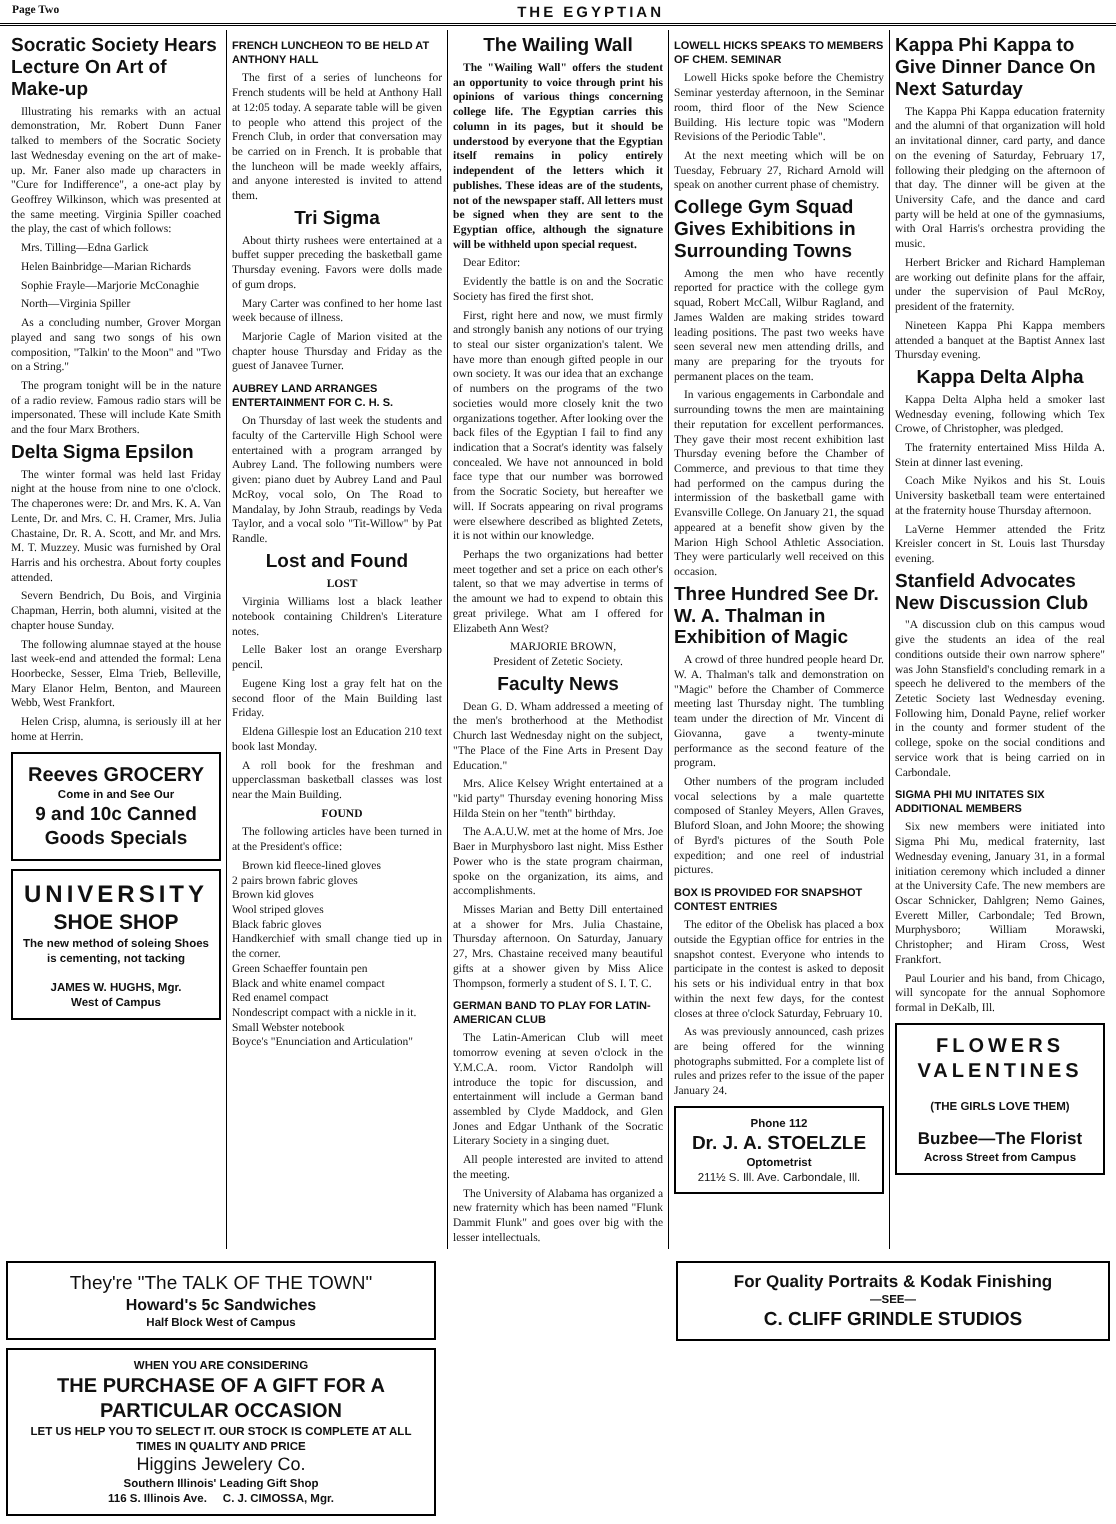Page Two THE EGYPTIAN
Socratic Society Hears Lecture On Art of Make-up
Illustrating his remarks with an actual demonstration, Mr. Robert Dunn Faner talked to members of the Socratic Society last Wednesday evening on the art of make-up. Mr. Faner also made up characters in "Cure for Indifference", a one-act play by Geoffrey Wilkinson, which was presented at the same meeting. Virginia Spiller coached the play, the cast of which follows:
Mrs. Tilling—Edna Garlick
Helen Bainbridge—Marian Richards
Sophie Frayle—Marjorie McConaghie
North—Virginia Spiller
As a concluding number, Grover Morgan played and sang two songs of his own composition, "Talkin' to the Moon" and "Two on a String."
The program tonight will be in the nature of a radio review. Famous radio stars will be impersonated. These will include Kate Smith and the four Marx Brothers.
Delta Sigma Epsilon
The winter formal was held last Friday night at the house from nine to one o'clock. The chaperones were: Dr. and Mrs. K. A. Van Lente, Dr. and Mrs. C. H. Cramer, Mrs. Julia Chastaine, Dr. R. A. Scott, and Mr. and Mrs. M. T. Muzzey. Music was furnished by Oral Harris and his orchestra. About forty couples attended.
Severn Bendrich, Du Bois, and Virginia Chapman, Herrin, both alumni, visited at the chapter house Sunday.
The following alumnae stayed at the house last week-end and attended the formal: Lena Hoorbecke, Sesser, Elma Trieb, Belleville, Mary Elanor Helm, Benton, and Maureen Webb, West Frankfort.
Helen Crisp, alumna, is seriously ill at her home at Herrin.
Reeves GROCERY
Come in and See Our
9 and 10c Canned Goods Specials
UNIVERSITY
SHOE SHOP
The new method of soleing Shoes is cementing, not tacking
JAMES W. HUGHS, Mgr.
West of Campus
FRENCH LUNCHEON TO BE HELD AT ANTHONY HALL
The first of a series of luncheons for French students will be held at Anthony Hall at 12:05 today. A separate table will be given to people who attend this project of the French Club, in order that conversation may be carried on in French. It is probable that the luncheon will be made weekly affairs, and anyone interested is invited to attend them.
Tri Sigma
About thirty rushees were entertained at a buffet supper preceding the basketball game Thursday evening. Favors were dolls made of gum drops.
Mary Carter was confined to her home last week because of illness.
Marjorie Cagle of Marion visited at the chapter house Thursday and Friday as the guest of Janavee Turner.
AUBREY LAND ARRANGES ENTERTAINMENT FOR C. H. S.
On Thursday of last week the students and faculty of the Carterville High School were entertained with a program arranged by Aubrey Land. The following numbers were given: piano duet by Aubrey Land and Paul McRoy, vocal solo, On The Road to Mandalay, by John Straub, readings by Veda Taylor, and a vocal solo "Tit-Willow" by Pat Randle.
Lost and Found
LOST
Virginia Williams lost a black leather notebook containing Children's Literature notes.
Lelle Baker lost an orange Eversharp pencil.
Eugene King lost a gray felt hat on the second floor of the Main Building last Friday.
Eldena Gillespie lost an Education 210 text book last Monday.
A roll book for the freshman and upperclassman basketball classes was lost near the Main Building.
FOUND
The following articles have been turned in at the President's office:
Brown kid fleece-lined gloves
2 pairs brown fabric gloves
Brown kid gloves
Wool striped gloves
Black fabric gloves
Handkerchief with small change tied up in the corner.
Green Schaeffer fountain pen
Black and white enamel compact
Red enamel compact
Nondescript compact with a nickle in it.
Small Webster notebook
Boyce's "Enunciation and Articulation"
The Wailing Wall
The "Wailing Wall" offers the student an opportunity to voice through print his opinions of various things concerning college life. The Egyptian carries this column in its pages, but it should be understood by everyone that the Egyptian itself remains in policy entirely independent of the letters which it publishes. These ideas are of the students, not of the newspaper staff. All letters must be signed when they are sent to the Egyptian office, although the signature will be withheld upon special request.
Dear Editor:
Evidently the battle is on and the Socratic Society has fired the first shot.
First, right here and now, we must firmly and strongly banish any notions of our trying to steal our sister organization's talent. We have more than enough gifted people in our own society. It was our idea that an exchange of numbers on the programs of the two societies would more closely knit the two organizations together. After looking over the back files of the Egyptian I fail to find any indication that a Socrat's identity was falsely concealed. We have not announced in bold face type that our number was borrowed from the Socratic Society, but hereafter we will. If Socrats appearing on rival programs were elsewhere described as blighted Zetets, it is not within our knowledge.
Perhaps the two organizations had better meet together and set a price on each other's talent, so that we may advertise in terms of the amount we had to expend to obtain this great privilege. What am I offered for Elizabeth Ann West?
MARJORIE BROWN,
President of Zetetic Society.
Faculty News
Dean G. D. Wham addressed a meeting of the men's brotherhood at the Methodist Church last Wednesday night on the subject, "The Place of the Fine Arts in Present Day Education."
Mrs. Alice Kelsey Wright entertained at a "kid party" Thursday evening honoring Miss Hilda Stein on her "tenth" birthday.
The A.A.U.W. met at the home of Mrs. Joe Baer in Murphysboro last night. Miss Esther Power who is the state program chairman, spoke on the organization, its aims, and accomplishments.
Misses Marian and Betty Dill entertained at a shower for Mrs. Julia Chastaine, Thursday afternoon. On Saturday, January 27, Mrs. Chastaine received many beautiful gifts at a shower given by Miss Alice Thompson, formerly a student of S. I. T. C.
GERMAN BAND TO PLAY FOR LATIN-AMERICAN CLUB
The Latin-American Club will meet tomorrow evening at seven o'clock in the Y.M.C.A. room. Victor Randolph will introduce the topic for discussion, and entertainment will include a German band assembled by Clyde Maddock, and Glen Jones and Edgar Unthank of the Socratic Literary Society in a singing duet.
All people interested are invited to attend the meeting.
The University of Alabama has organized a new fraternity which has been named "Flunk Dammit Flunk" and goes over big with the lesser intellectuals.
LOWELL HICKS SPEAKS TO MEMBERS OF CHEM. SEMINAR
Lowell Hicks spoke before the Chemistry Seminar yesterday afternoon, in the Seminar room, third floor of the New Science Building. His lecture topic was "Modern Revisions of the Periodic Table".
At the next meeting which will be on Tuesday, February 27, Richard Arnold will speak on another current phase of chemistry.
College Gym Squad Gives Exhibitions in Surrounding Towns
Among the men who have recently reported for practice with the college gym squad, Robert McCall, Wilbur Ragland, and James Walden are making strides toward leading positions. The past two weeks have seen several new men attending drills, and many are preparing for the tryouts for permanent places on the team.
In various engagements in Carbondale and surrounding towns the men are maintaining their reputation for excellent performances. They gave their most recent exhibition last Thursday evening before the Chamber of Commerce, and previous to that time they had performed on the campus during the intermission of the basketball game with Evansville College. On January 21, the squad appeared at a benefit show given by the Marion High School Athletic Association. They were particularly well received on this occasion.
Three Hundred See Dr. W. A. Thalman in Exhibition of Magic
A crowd of three hundred people heard Dr. W. A. Thalman's talk and demonstration on "Magic" before the Chamber of Commerce meeting last Thursday night. The tumbling team under the direction of Mr. Vincent di Giovanna, gave a twenty-minute performance as the second feature of the program.
Other numbers of the program included vocal selections by a male quartette composed of Stanley Meyers, Allen Graves, Bluford Sloan, and John Moore; the showing of Byrd's pictures of the South Pole expedition; and one reel of industrial pictures.
BOX IS PROVIDED FOR SNAPSHOT CONTEST ENTRIES
The editor of the Obelisk has placed a box outside the Egyptian office for entries in the snapshot contest. Everyone who intends to participate in the contest is asked to deposit his sets or his individual entry in that box within the next few days, for the contest closes at three o'clock Saturday, February 10.
As was previously announced, cash prizes are being offered for the winning photographs submitted. For a complete list of rules and prizes refer to the issue of the paper January 24.
Phone 112
Dr. J. A. STOELZLE
Optometrist
211½ S. Ill. Ave. Carbondale, Ill.
Kappa Phi Kappa to Give Dinner Dance On Next Saturday
The Kappa Phi Kappa education fraternity and the alumni of that organization will hold an invitational dinner, card party, and dance on the evening of Saturday, February 17, following their pledging on the afternoon of that day. The dinner will be given at the University Cafe, and the dance and card party will be held at one of the gymnasiums, with Oral Harris's orchestra providing the music.
Herbert Bricker and Richard Hampleman are working out definite plans for the affair, under the supervision of Paul McRoy, president of the fraternity.
Nineteen Kappa Phi Kappa members attended a banquet at the Baptist Annex last Thursday evening.
Kappa Delta Alpha
Kappa Delta Alpha held a smoker last Wednesday evening, following which Tex Crowe, of Christopher, was pledged.
The fraternity entertained Miss Hilda A. Stein at dinner last evening.
Coach Mike Nyikos and his St. Louis University basketball team were entertained at the fraternity house Thursday afternoon.
LaVerne Hemmer attended the Fritz Kreisler concert in St. Louis last Thursday evening.
Stanfield Advocates New Discussion Club
"A discussion club on this campus woud give the students an idea of the real conditions outside their own narrow sphere" was John Stansfield's concluding remark in a speech he delivered to the members of the Zetetic Society last Wednesday evening. Following him, Donald Payne, relief worker in the county and former student of the college, spoke on the social conditions and service work that is being carried on in Carbondale.
SIGMA PHI MU INITATES SIX ADDITIONAL MEMBERS
Six new members were initiated into Sigma Phi Mu, medical fraternity, last Wednesday evening, January 31, in a formal initiation ceremony which included a dinner at the University Cafe. The new members are Oscar Schnicker, Dahlgren; Nemo Gaines, Everett Miller, Carbondale; Ted Brown, Murphysboro; William Morawski, Christopher; and Hiram Cross, West Frankfort.
Paul Lourier and his band, from Chicago, will syncopate for the annual Sophomore formal in DeKalb, Ill.
FLOWERS
VALENTINES
(THE GIRLS LOVE THEM)
Buzbee—The Florist
Across Street from Campus
They're "The TALK OF THE TOWN"
Howard's 5c Sandwiches
Half Block West of Campus
WHEN YOU ARE CONSIDERING
THE PURCHASE OF A GIFT FOR A PARTICULAR OCCASION
LET US HELP YOU TO SELECT IT. OUR STOCK IS COMPLETE AT ALL TIMES IN QUALITY AND PRICE
Higgins Jewelery Co.
Southern Illinois' Leading Gift Shop
116 S. Illinois Ave. C. J. CIMOSSA, Mgr.
For Quality Portraits & Kodak Finishing
—SEE—
C. CLIFF GRINDLE STUDIOS